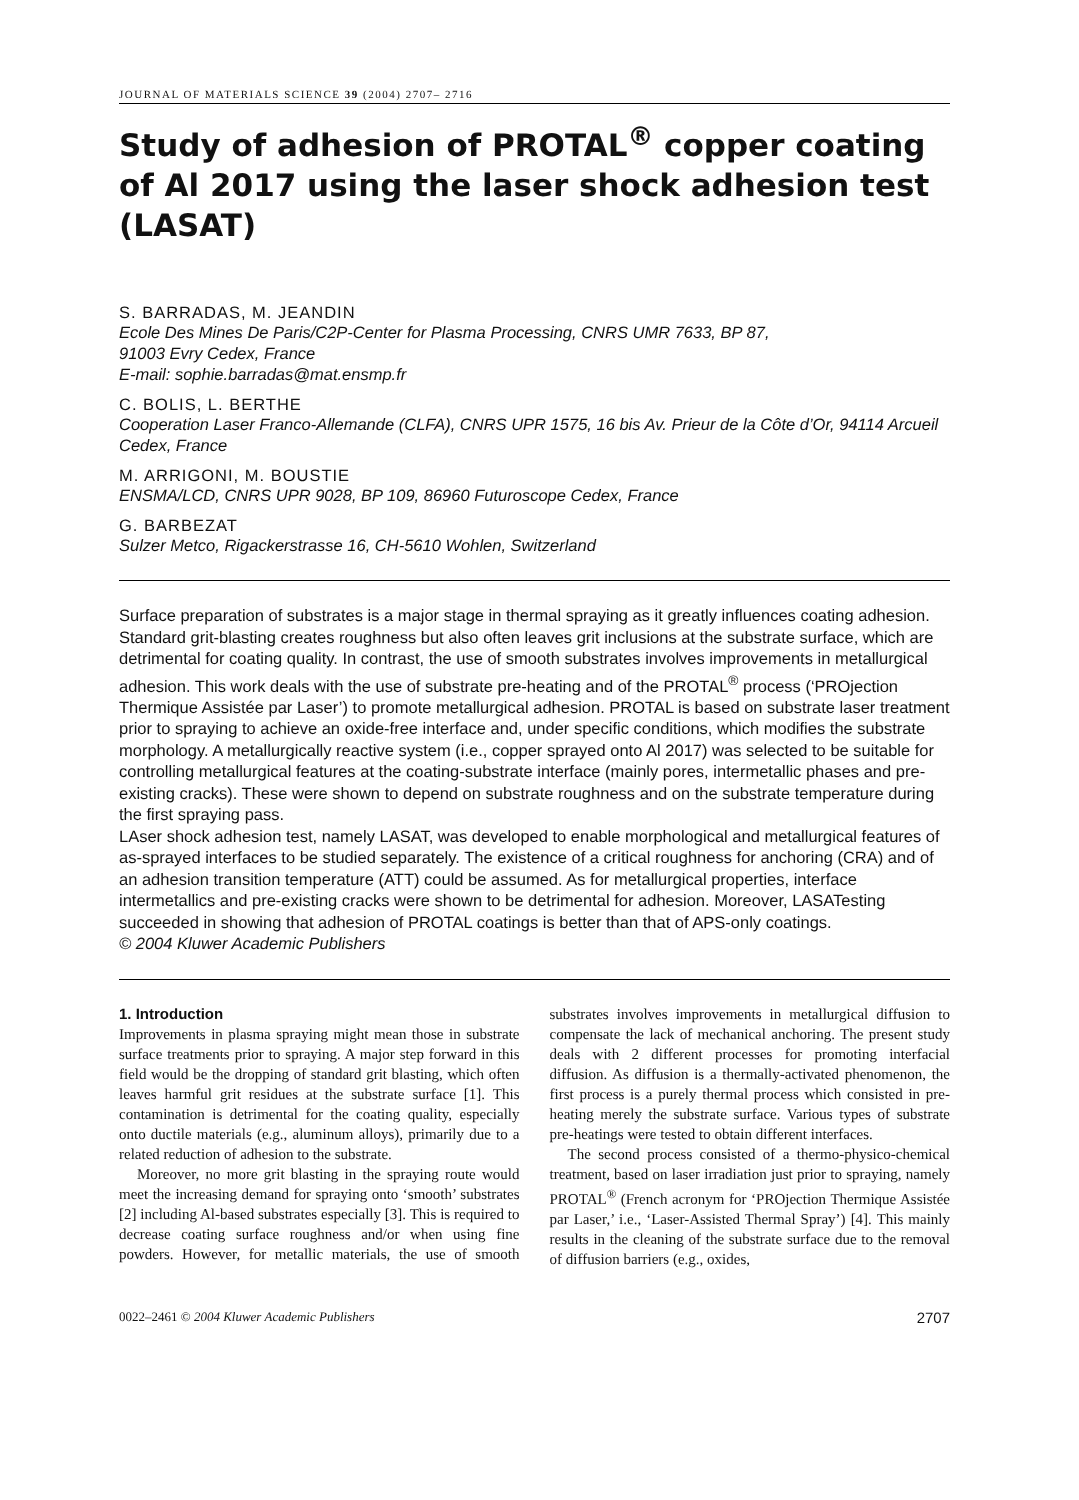JOURNAL OF MATERIALS SCIENCE 39 (2004) 2707– 2716
Study of adhesion of PROTAL<sup>®</sup> copper coating of Al 2017 using the laser shock adhesion test (LASAT)
S. BARRADAS, M. JEANDIN
Ecole Des Mines De Paris/C2P-Center for Plasma Processing, CNRS UMR 7633, BP 87,
91003 Evry Cedex, France
E-mail: sophie.barradas@mat.ensmp.fr
C. BOLIS, L. BERTHE
Cooperation Laser Franco-Allemande (CLFA), CNRS UPR 1575, 16 bis Av. Prieur de la Côte d’Or, 94114 Arcueil Cedex, France
M. ARRIGONI, M. BOUSTIE
ENSMA/LCD, CNRS UPR 9028, BP 109, 86960 Futuroscope Cedex, France
G. BARBEZAT
Sulzer Metco, Rigackerstrasse 16, CH-5610 Wohlen, Switzerland
Surface preparation of substrates is a major stage in thermal spraying as it greatly influences coating adhesion. Standard grit-blasting creates roughness but also often leaves grit inclusions at the substrate surface, which are detrimental for coating quality. In contrast, the use of smooth substrates involves improvements in metallurgical adhesion. This work deals with the use of substrate pre-heating and of the PROTAL<sup>®</sup> process (‘PROjection Thermique Assistée par Laser’) to promote metallurgical adhesion. PROTAL is based on substrate laser treatment prior to spraying to achieve an oxide-free interface and, under specific conditions, which modifies the substrate morphology. A metallurgically reactive system (i.e., copper sprayed onto Al 2017) was selected to be suitable for controlling metallurgical features at the coating-substrate interface (mainly pores, intermetallic phases and pre-existing cracks). These were shown to depend on substrate roughness and on the substrate temperature during the first spraying pass.
LAser shock adhesion test, namely LASAT, was developed to enable morphological and metallurgical features of as-sprayed interfaces to be studied separately. The existence of a critical roughness for anchoring (CRA) and of an adhesion transition temperature (ATT) could be assumed. As for metallurgical properties, interface intermetallics and pre-existing cracks were shown to be detrimental for adhesion. Moreover, LASATesting succeeded in showing that adhesion of PROTAL coatings is better than that of APS-only coatings.
© 2004 Kluwer Academic Publishers
1. Introduction
Improvements in plasma spraying might mean those in substrate surface treatments prior to spraying. A major step forward in this field would be the dropping of standard grit blasting, which often leaves harmful grit residues at the substrate surface [1]. This contamination is detrimental for the coating quality, especially onto ductile materials (e.g., aluminum alloys), primarily due to a related reduction of adhesion to the substrate.
Moreover, no more grit blasting in the spraying route would meet the increasing demand for spraying onto ‘smooth’ substrates [2] including Al-based substrates especially [3]. This is required to decrease coating surface roughness and/or when using fine powders. However, for metallic materials, the use of smooth substrates involves improvements in metallurgical diffusion to compensate the lack of mechanical anchoring. The present study deals with 2 different processes for promoting interfacial diffusion. As diffusion is a thermally-activated phenomenon, the first process is a purely thermal process which consisted in pre-heating merely the substrate surface. Various types of substrate pre-heatings were tested to obtain different interfaces.
The second process consisted of a thermo-physico-chemical treatment, based on laser irradiation just prior to spraying, namely PROTAL<sup>®</sup> (French acronym for ‘PROjection Thermique Assistée par Laser,’ i.e., ‘Laser-Assisted Thermal Spray’) [4]. This mainly results in the cleaning of the substrate surface due to the removal of diffusion barriers (e.g., oxides,
0022–2461 © 2004 Kluwer Academic Publishers 2707